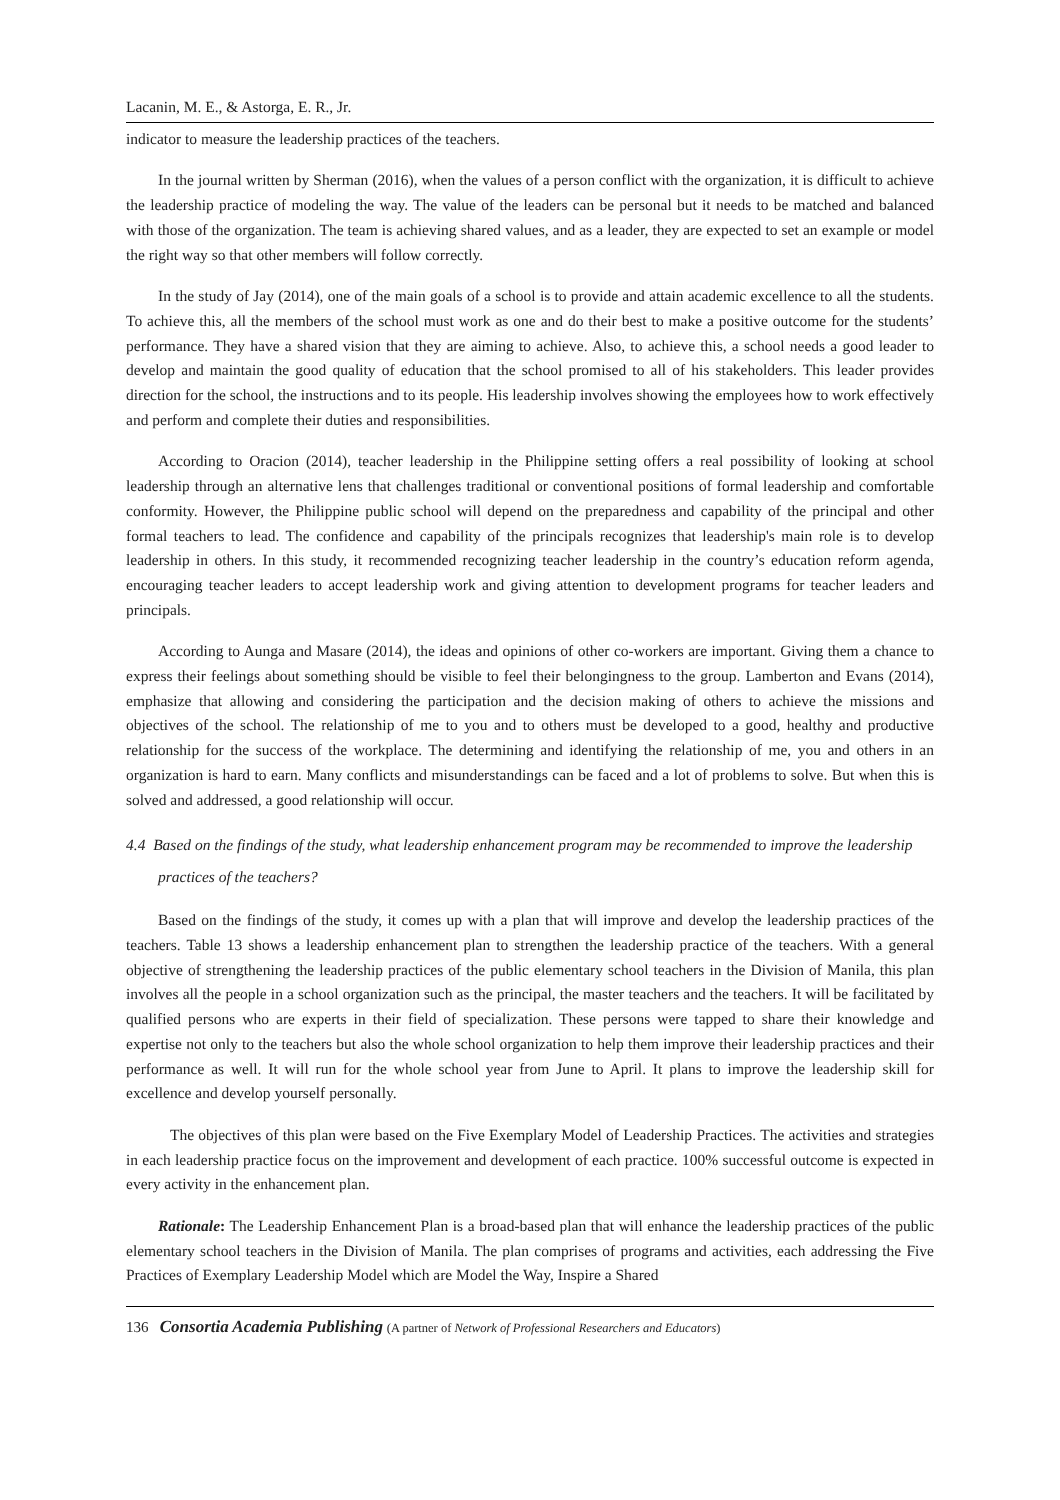Lacanin, M. E., & Astorga, E. R., Jr.
indicator to measure the leadership practices of the teachers.
In the journal written by Sherman (2016), when the values of a person conflict with the organization, it is difficult to achieve the leadership practice of modeling the way. The value of the leaders can be personal but it needs to be matched and balanced with those of the organization. The team is achieving shared values, and as a leader, they are expected to set an example or model the right way so that other members will follow correctly.
In the study of Jay (2014), one of the main goals of a school is to provide and attain academic excellence to all the students. To achieve this, all the members of the school must work as one and do their best to make a positive outcome for the students’ performance. They have a shared vision that they are aiming to achieve. Also, to achieve this, a school needs a good leader to develop and maintain the good quality of education that the school promised to all of his stakeholders. This leader provides direction for the school, the instructions and to its people. His leadership involves showing the employees how to work effectively and perform and complete their duties and responsibilities.
According to Oracion (2014), teacher leadership in the Philippine setting offers a real possibility of looking at school leadership through an alternative lens that challenges traditional or conventional positions of formal leadership and comfortable conformity. However, the Philippine public school will depend on the preparedness and capability of the principal and other formal teachers to lead. The confidence and capability of the principals recognizes that leadership's main role is to develop leadership in others. In this study, it recommended recognizing teacher leadership in the country’s education reform agenda, encouraging teacher leaders to accept leadership work and giving attention to development programs for teacher leaders and principals.
According to Aunga and Masare (2014), the ideas and opinions of other co-workers are important. Giving them a chance to express their feelings about something should be visible to feel their belongingness to the group. Lamberton and Evans (2014), emphasize that allowing and considering the participation and the decision making of others to achieve the missions and objectives of the school. The relationship of me to you and to others must be developed to a good, healthy and productive relationship for the success of the workplace. The determining and identifying the relationship of me, you and others in an organization is hard to earn. Many conflicts and misunderstandings can be faced and a lot of problems to solve. But when this is solved and addressed, a good relationship will occur.
4.4 Based on the findings of the study, what leadership enhancement program may be recommended to improve the leadership practices of the teachers?
Based on the findings of the study, it comes up with a plan that will improve and develop the leadership practices of the teachers. Table 13 shows a leadership enhancement plan to strengthen the leadership practice of the teachers. With a general objective of strengthening the leadership practices of the public elementary school teachers in the Division of Manila, this plan involves all the people in a school organization such as the principal, the master teachers and the teachers. It will be facilitated by qualified persons who are experts in their field of specialization. These persons were tapped to share their knowledge and expertise not only to the teachers but also the whole school organization to help them improve their leadership practices and their performance as well. It will run for the whole school year from June to April. It plans to improve the leadership skill for excellence and develop yourself personally.
The objectives of this plan were based on the Five Exemplary Model of Leadership Practices. The activities and strategies in each leadership practice focus on the improvement and development of each practice. 100% successful outcome is expected in every activity in the enhancement plan.
Rationale: The Leadership Enhancement Plan is a broad-based plan that will enhance the leadership practices of the public elementary school teachers in the Division of Manila. The plan comprises of programs and activities, each addressing the Five Practices of Exemplary Leadership Model which are Model the Way, Inspire a Shared
136 Consortia Academia Publishing (A partner of Network of Professional Researchers and Educators)